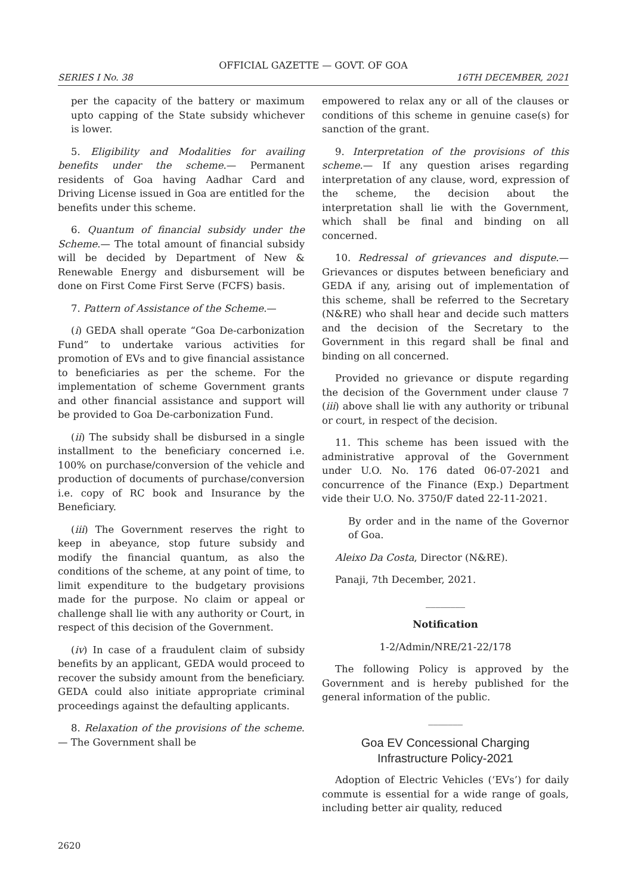OFFICIAL GAZETTE — GOVT. OF GOA
SERIES I No. 38 16TH DECEMBER, 2021
per the capacity of the battery or maximum upto capping of the State subsidy whichever is lower.
5. Eligibility and Modalities for availing benefits under the scheme.— Permanent residents of Goa having Aadhar Card and Driving License issued in Goa are entitled for the benefits under this scheme.
6. Quantum of financial subsidy under the Scheme.— The total amount of financial subsidy will be decided by Department of New & Renewable Energy and disbursement will be done on First Come First Serve (FCFS) basis.
7. Pattern of Assistance of the Scheme.—
(i) GEDA shall operate “Goa De-carbonization Fund” to undertake various activities for promotion of EVs and to give financial assistance to beneficiaries as per the scheme. For the implementation of scheme Government grants and other financial assistance and support will be provided to Goa De-carbonization Fund.
(ii) The subsidy shall be disbursed in a single installment to the beneficiary concerned i.e. 100% on purchase/conversion of the vehicle and production of documents of purchase/conversion i.e. copy of RC book and Insurance by the Beneficiary.
(iii) The Government reserves the right to keep in abeyance, stop future subsidy and modify the financial quantum, as also the conditions of the scheme, at any point of time, to limit expenditure to the budgetary provisions made for the purpose. No claim or appeal or challenge shall lie with any authority or Court, in respect of this decision of the Government.
(iv) In case of a fraudulent claim of subsidy benefits by an applicant, GEDA would proceed to recover the subsidy amount from the beneficiary. GEDA could also initiate appropriate criminal proceedings against the defaulting applicants.
8. Relaxation of the provisions of the scheme.— The Government shall be
empowered to relax any or all of the clauses or conditions of this scheme in genuine case(s) for sanction of the grant.
9. Interpretation of the provisions of this scheme.— If any question arises regarding interpretation of any clause, word, expression of the scheme, the decision about the interpretation shall lie with the Government, which shall be final and binding on all concerned.
10. Redressal of grievances and dispute.— Grievances or disputes between beneficiary and GEDA if any, arising out of implementation of this scheme, shall be referred to the Secretary (N&RE) who shall hear and decide such matters and the decision of the Secretary to the Government in this regard shall be final and binding on all concerned.
Provided no grievance or dispute regarding the decision of the Government under clause 7 (iii) above shall lie with any authority or tribunal or court, in respect of the decision.
11. This scheme has been issued with the administrative approval of the Government under U.O. No. 176 dated 06-07-2021 and concurrence of the Finance (Exp.) Department vide their U.O. No. 3750/F dated 22-11-2021.
By order and in the name of the Governor of Goa.
Aleixo Da Costa, Director (N&RE).
Panaji, 7th December, 2021.
________
Notification
1-2/Admin/NRE/21-22/178
The following Policy is approved by the Government and is hereby published for the general information of the public.
_______
Goa EV Concessional Charging
Infrastructure Policy-2021
Adoption of Electric Vehicles (‘EVs’) for daily commute is essential for a wide range of goals, including better air quality, reduced
2620